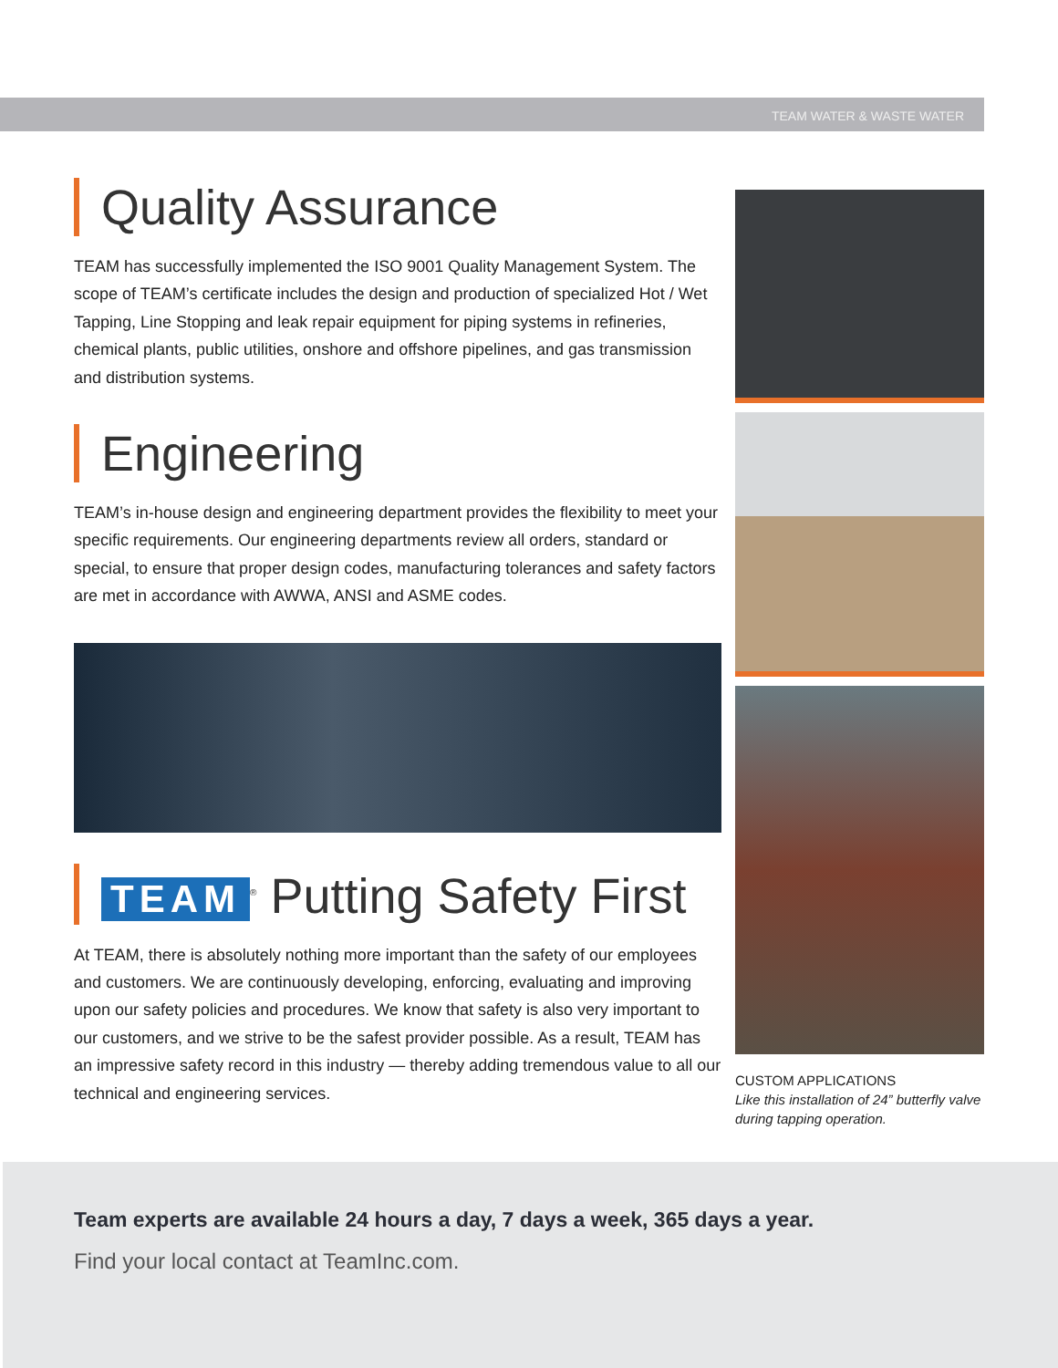TEAM WATER & WASTE WATER
Quality Assurance
TEAM has successfully implemented the ISO 9001 Quality Management System. The scope of TEAM’s certificate includes the design and production of specialized Hot / Wet Tapping, Line Stopping and leak repair equipment for piping systems in refineries, chemical plants, public utilities, onshore and offshore pipelines, and gas transmission and distribution systems.
Engineering
TEAM’s in-house design and engineering department provides the flexibility to meet your specific requirements. Our engineering departments review all orders, standard or special, to ensure that proper design codes, manufacturing tolerances and safety factors are met in accordance with AWWA, ANSI and ASME codes.
TEAM<sup>®</sup> Putting Safety First
At TEAM, there is absolutely nothing more important than the safety of our employees and customers. We are continuously developing, enforcing, evaluating and improving upon our safety policies and procedures. We know that safety is also very important to our customers, and we strive to be the safest provider possible. As a result, TEAM has an impressive safety record in this industry — thereby adding tremendous value to all our technical and engineering services.
CUSTOM APPLICATIONS
Like this installation of 24” butterfly valve during tapping operation.
Team experts are available 24 hours a day, 7 days a week, 365 days a year.
Find your local contact at TeamInc.com.